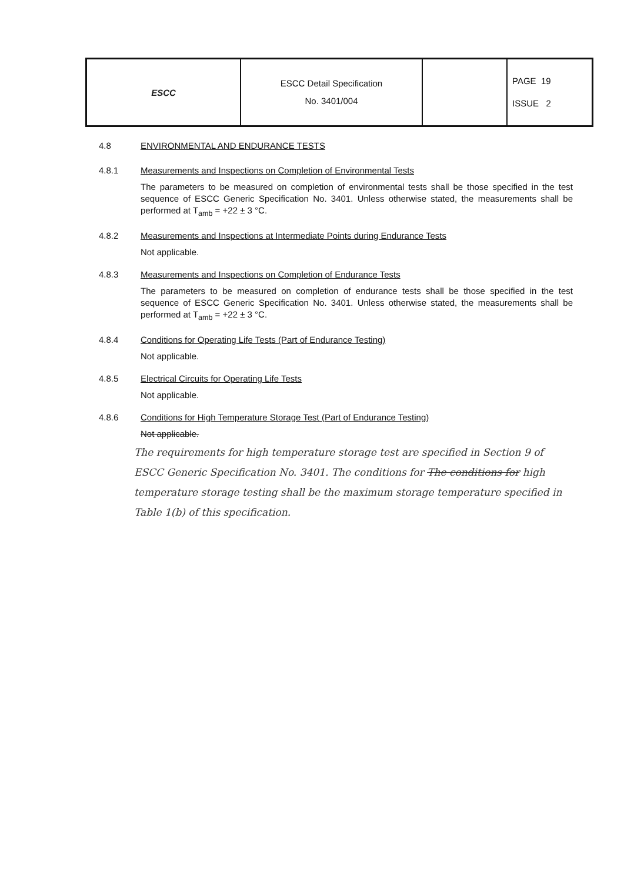| ESCC | ESCC Detail Specification No. 3401/004 | | PAGE 19 ISSUE 2 |
4.8 ENVIRONMENTAL AND ENDURANCE TESTS
4.8.1 Measurements and Inspections on Completion of Environmental Tests
The parameters to be measured on completion of environmental tests shall be those specified in the test sequence of ESCC Generic Specification No. 3401. Unless otherwise stated, the measurements shall be performed at T<sub>amb</sub> = +22 ± 3 °C.
4.8.2 Measurements and Inspections at Intermediate Points during Endurance Tests
Not applicable.
4.8.3 Measurements and Inspections on Completion of Endurance Tests
The parameters to be measured on completion of endurance tests shall be those specified in the test sequence of ESCC Generic Specification No. 3401. Unless otherwise stated, the measurements shall be performed at T<sub>amb</sub> = +22 ± 3 °C.
4.8.4 Conditions for Operating Life Tests (Part of Endurance Testing)
Not applicable.
4.8.5 Electrical Circuits for Operating Life Tests
Not applicable.
4.8.6 Conditions for High Temperature Storage Test (Part of Endurance Testing)
Not applicable.
The requirements for high temperature storage test are specified in Section 9 of ESCC Generic Specification No. 3401. The conditions for The conditions for high temperature storage testing shall be the maximum storage temperature specified in Table 1(b) of this specification.